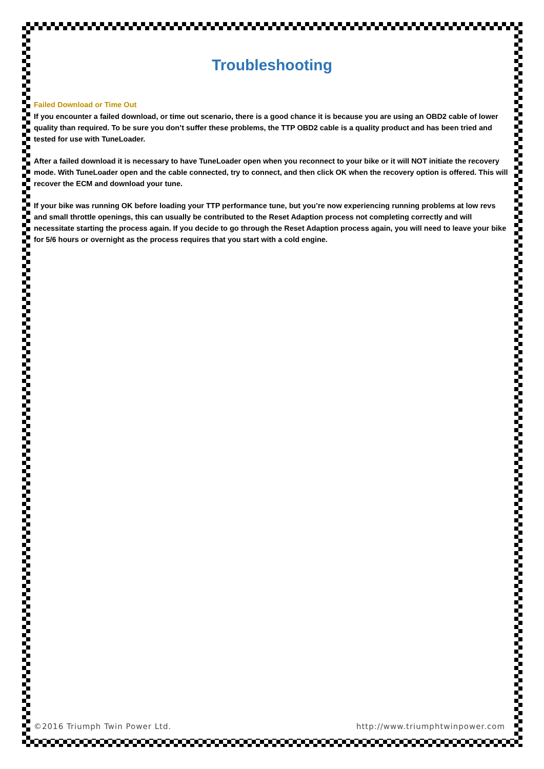Troubleshooting
Failed Download or Time Out
If you encounter a failed download, or time out scenario, there is a good chance it is because you are using an OBD2 cable of lower quality than required. To be sure you don’t suffer these problems, the TTP OBD2 cable is a quality product and has been tried and tested for use with TuneLoader.
After a failed download it is necessary to have TuneLoader open when you reconnect to your bike or it will NOT initiate the recovery mode. With TuneLoader open and the cable connected, try to connect, and then click OK when the recovery option is offered. This will recover the ECM and download your tune.
If your bike was running OK before loading your TTP performance tune, but you’re now experiencing running problems at low revs and small throttle openings, this can usually be contributed to the Reset Adaption process not completing correctly and will necessitate starting the process again. If you decide to go through the Reset Adaption process again, you will need to leave your bike for 5/6 hours or overnight as the process requires that you start with a cold engine.
©2016 Triumph Twin Power Ltd. http://www.triumphtwinpower.com